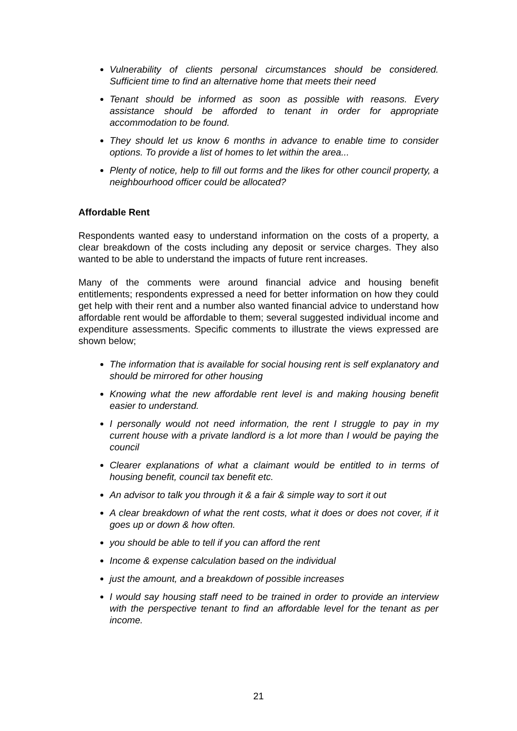Vulnerability of clients personal circumstances should be considered. Sufficient time to find an alternative home that meets their need
Tenant should be informed as soon as possible with reasons. Every assistance should be afforded to tenant in order for appropriate accommodation to be found.
They should let us know 6 months in advance to enable time to consider options. To provide a list of homes to let within the area...
Plenty of notice, help to fill out forms and the likes for other council property, a neighbourhood officer could be allocated?
Affordable Rent
Respondents wanted easy to understand information on the costs of a property, a clear breakdown of the costs including any deposit or service charges. They also wanted to be able to understand the impacts of future rent increases.
Many of the comments were around financial advice and housing benefit entitlements; respondents expressed a need for better information on how they could get help with their rent and a number also wanted financial advice to understand how affordable rent would be affordable to them; several suggested individual income and expenditure assessments. Specific comments to illustrate the views expressed are shown below;
The information that is available for social housing rent is self explanatory and should be mirrored for other housing
Knowing what the new affordable rent level is and making housing benefit easier to understand.
I personally would not need information, the rent I struggle to pay in my current house with a private landlord is a lot more than I would be paying the council
Clearer explanations of what a claimant would be entitled to in terms of housing benefit, council tax benefit etc.
An advisor to talk you through it & a fair & simple way to sort it out
A clear breakdown of what the rent costs, what it does or does not cover, if it goes up or down & how often.
you should be able to tell if you can afford the rent
Income & expense calculation based on the individual
just the amount, and a breakdown of possible increases
I would say housing staff need to be trained in order to provide an interview with the perspective tenant to find an affordable level for the tenant as per income.
21